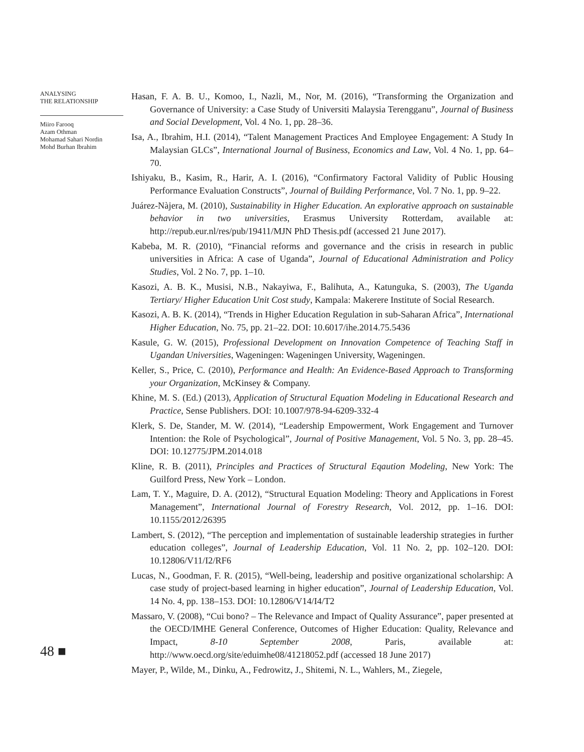ANALYSING
THE RELATIONSHIP
Miiro Farooq
Azam Othman
Mohamad Sahari Nordin
Mohd Burhan Ibrahim
48 ■
Hasan, F. A. B. U., Komoo, I., Nazli, M., Nor, M. (2016), “Transforming the Organization and Governance of University: a Case Study of Universiti Malaysia Terengganu”, Journal of Business and Social Development, Vol. 4 No. 1, pp. 28–36.
Isa, A., Ibrahim, H.I. (2014), “Talent Management Practices And Employee Engagement: A Study In Malaysian GLCs”, International Journal of Business, Economics and Law, Vol. 4 No. 1, pp. 64–70.
Ishiyaku, B., Kasim, R., Harir, A. I. (2016), “Confirmatory Factoral Validity of Public Housing Performance Evaluation Constructs”, Journal of Building Performance, Vol. 7 No. 1, pp. 9–22.
Juárez-Nàjera, M. (2010), Sustainability in Higher Education. An explorative approach on sustainable behavior in two universities, Erasmus University Rotterdam, available at: http://repub.eur.nl/res/pub/19411/MJN PhD Thesis.pdf (accessed 21 June 2017).
Kabeba, M. R. (2010), “Financial reforms and governance and the crisis in research in public universities in Africa: A case of Uganda”, Journal of Educational Administration and Policy Studies, Vol. 2 No. 7, pp. 1–10.
Kasozi, A. B. K., Musisi, N.B., Nakayiwa, F., Balihuta, A., Katunguka, S. (2003), The Uganda Tertiary/ Higher Education Unit Cost study, Kampala: Makerere Institute of Social Research.
Kasozi, A. B. K. (2014), “Trends in Higher Education Regulation in sub-Saharan Africa”, International Higher Education, No. 75, pp. 21–22. DOI: 10.6017/ihe.2014.75.5436
Kasule, G. W. (2015), Professional Development on Innovation Competence of Teaching Staff in Ugandan Universities, Wageningen: Wageningen University, Wageningen.
Keller, S., Price, C. (2010), Performance and Health: An Evidence-Based Approach to Transforming your Organization, McKinsey & Company.
Khine, M. S. (Ed.) (2013), Application of Structural Equation Modeling in Educational Research and Practice, Sense Publishers. DOI: 10.1007/978-94-6209-332-4
Klerk, S. De, Stander, M. W. (2014), “Leadership Empowerment, Work Engagement and Turnover Intention: the Role of Psychological”, Journal of Positive Management, Vol. 5 No. 3, pp. 28–45. DOI: 10.12775/JPM.2014.018
Kline, R. B. (2011), Principles and Practices of Structural Eqaution Modeling, New York: The Guilford Press, New York – London.
Lam, T. Y., Maguire, D. A. (2012), “Structural Equation Modeling: Theory and Applications in Forest Management”, International Journal of Forestry Research, Vol. 2012, pp. 1–16. DOI: 10.1155/2012/26395
Lambert, S. (2012), “The perception and implementation of sustainable leadership strategies in further education colleges”, Journal of Leadership Education, Vol. 11 No. 2, pp. 102–120. DOI: 10.12806/V11/I2/RF6
Lucas, N., Goodman, F. R. (2015), “Well-being, leadership and positive organizational scholarship: A case study of project-based learning in higher education”, Journal of Leadership Education, Vol. 14 No. 4, pp. 138–153. DOI: 10.12806/V14/I4/T2
Massaro, V. (2008), “Cui bono? – The Relevance and Impact of Quality Assurance”, paper presented at the OECD/IMHE General Conference, Outcomes of Higher Education: Quality, Relevance and Impact, 8-10 September 2008, Paris, available at: http://www.oecd.org/site/eduimhe08/41218052.pdf (accessed 18 June 2017)
Mayer, P., Wilde, M., Dinku, A., Fedrowitz, J., Shitemi, N. L., Wahlers, M., Ziegele,